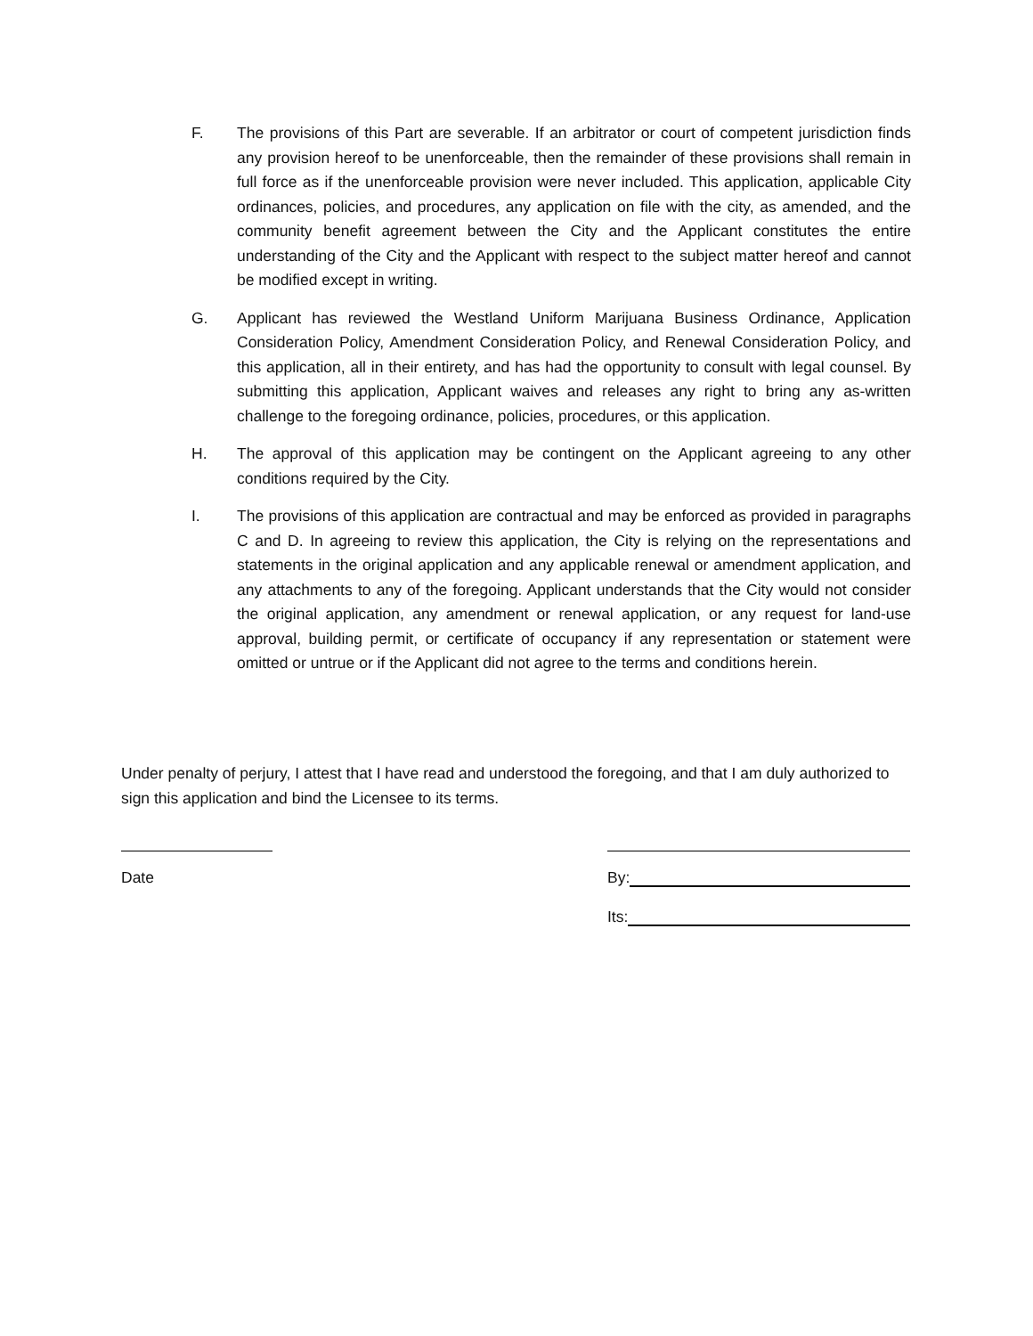F. The provisions of this Part are severable. If an arbitrator or court of competent jurisdiction finds any provision hereof to be unenforceable, then the remainder of these provisions shall remain in full force as if the unenforceable provision were never included. This application, applicable City ordinances, policies, and procedures, any application on file with the city, as amended, and the community benefit agreement between the City and the Applicant constitutes the entire understanding of the City and the Applicant with respect to the subject matter hereof and cannot be modified except in writing.
G. Applicant has reviewed the Westland Uniform Marijuana Business Ordinance, Application Consideration Policy, Amendment Consideration Policy, and Renewal Consideration Policy, and this application, all in their entirety, and has had the opportunity to consult with legal counsel. By submitting this application, Applicant waives and releases any right to bring any as-written challenge to the foregoing ordinance, policies, procedures, or this application.
H. The approval of this application may be contingent on the Applicant agreeing to any other conditions required by the City.
I. The provisions of this application are contractual and may be enforced as provided in paragraphs C and D. In agreeing to review this application, the City is relying on the representations and statements in the original application and any applicable renewal or amendment application, and any attachments to any of the foregoing. Applicant understands that the City would not consider the original application, any amendment or renewal application, or any request for land-use approval, building permit, or certificate of occupancy if any representation or statement were omitted or untrue or if the Applicant did not agree to the terms and conditions herein.
Under penalty of perjury, I attest that I have read and understood the foregoing, and that I am duly authorized to sign this application and bind the Licensee to its terms.
Date By:
Its: